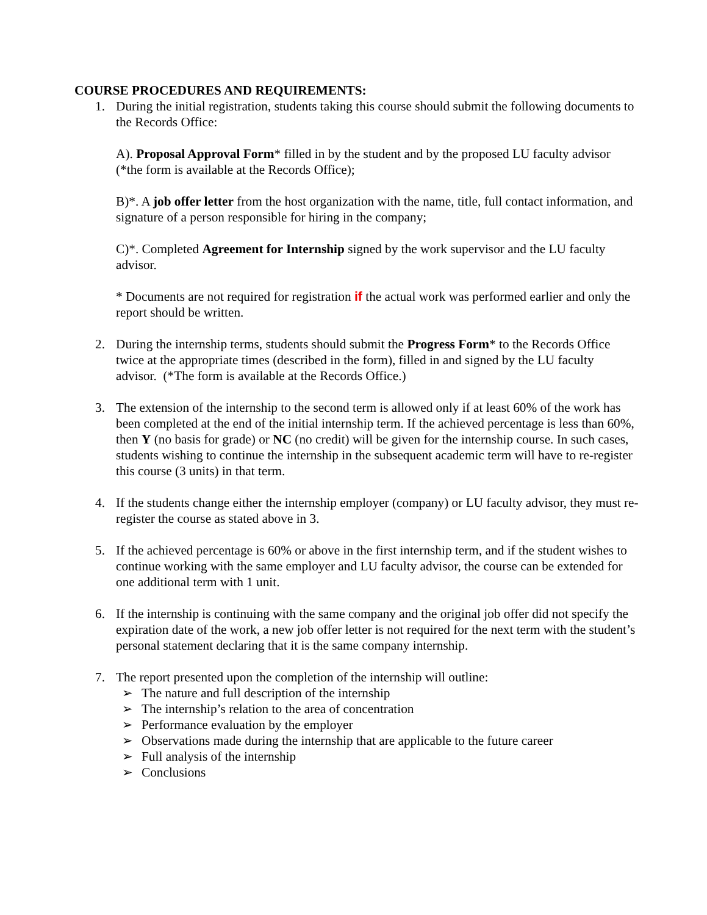COURSE PROCEDURES AND REQUIREMENTS:
1. During the initial registration, students taking this course should submit the following documents to the Records Office:
A). Proposal Approval Form* filled in by the student and by the proposed LU faculty advisor (*the form is available at the Records Office);
B)*. A job offer letter from the host organization with the name, title, full contact information, and signature of a person responsible for hiring in the company;
C)*. Completed Agreement for Internship signed by the work supervisor and the LU faculty advisor.
* Documents are not required for registration if the actual work was performed earlier and only the report should be written.
2. During the internship terms, students should submit the Progress Form* to the Records Office twice at the appropriate times (described in the form), filled in and signed by the LU faculty advisor. (*The form is available at the Records Office.)
3. The extension of the internship to the second term is allowed only if at least 60% of the work has been completed at the end of the initial internship term. If the achieved percentage is less than 60%, then Y (no basis for grade) or NC (no credit) will be given for the internship course. In such cases, students wishing to continue the internship in the subsequent academic term will have to re-register this course (3 units) in that term.
4. If the students change either the internship employer (company) or LU faculty advisor, they must re-register the course as stated above in 3.
5. If the achieved percentage is 60% or above in the first internship term, and if the student wishes to continue working with the same employer and LU faculty advisor, the course can be extended for one additional term with 1 unit.
6. If the internship is continuing with the same company and the original job offer did not specify the expiration date of the work, a new job offer letter is not required for the next term with the student’s personal statement declaring that it is the same company internship.
7. The report presented upon the completion of the internship will outline:
➢ The nature and full description of the internship
➢ The internship’s relation to the area of concentration
➢ Performance evaluation by the employer
➢ Observations made during the internship that are applicable to the future career
➢ Full analysis of the internship
➢ Conclusions